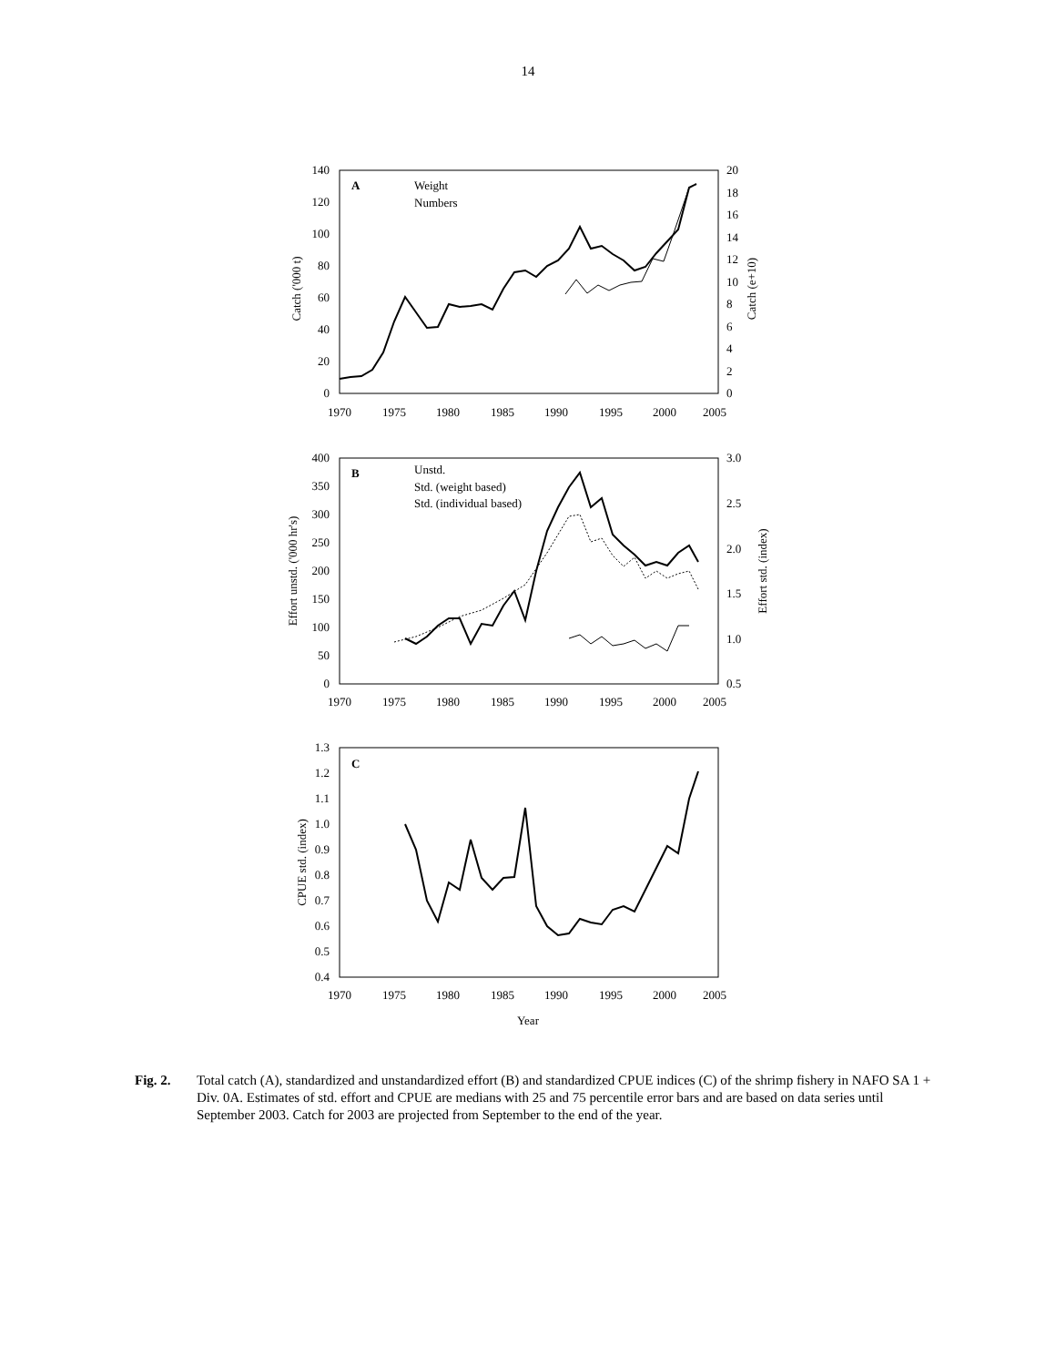14
A
Weight
Numbers
B
Unstd.
Std. (weight based)
Std. (individual based)
C
1970
1975
1980
1985
1990
1995
2000
2005
1970
1975
1980
1985
1990
1995
2000
2005
1970
1975
1980
1985
1990
1995
2000
2005
Year
Catch ('000 t)
Catch (e+10)
Effort unstd. ('000 hr's)
Effort std. (index)
CPUE std. (index)
140
120
100
80
60
40
20
0
400
350
300
250
200
150
100
50
0
1.3
1.2
1.1
1.0
0.9
0.8
0.7
0.6
0.5
0.4
20
18
16
14
12
10
8
6
4
2
0
3.0
2.5
2.0
1.5
1.0
0.5
Fig. 2. Total catch (A), standardized and unstandardized effort (B) and standardized CPUE indices (C) of the shrimp fishery in NAFO SA 1 + Div. 0A. Estimates of std. effort and CPUE are medians with 25 and 75 percentile error bars and are based on data series until September 2003. Catch for 2003 are projected from September to the end of the year.